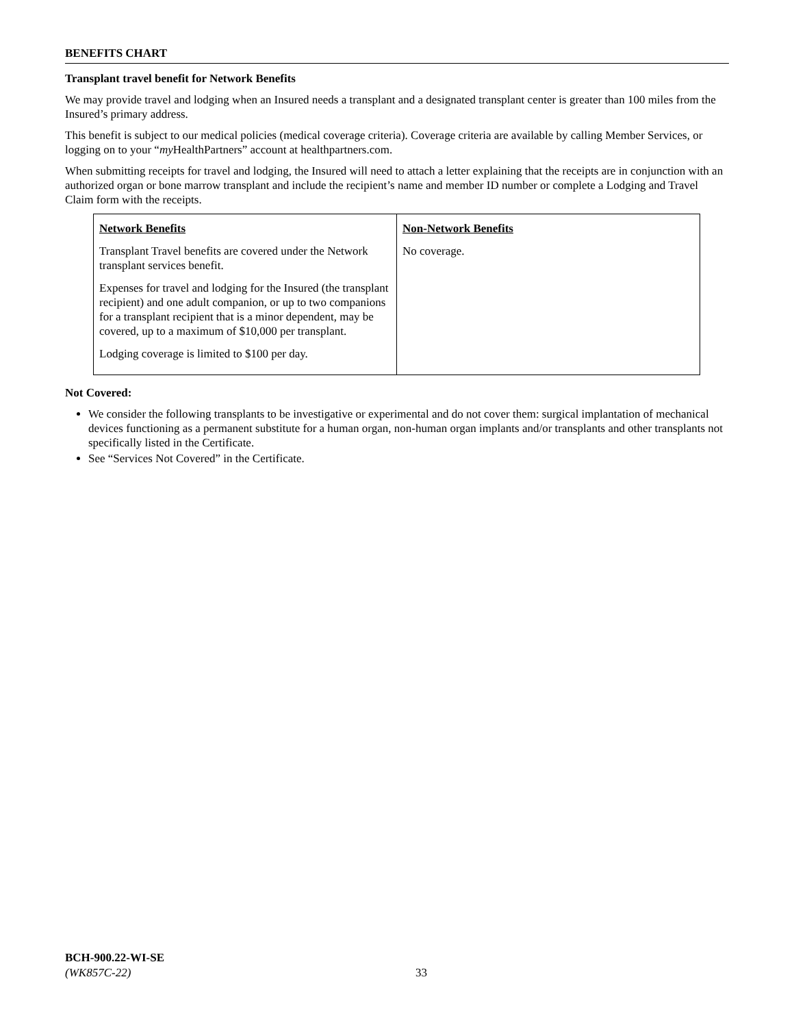BENEFITS CHART
Transplant travel benefit for Network Benefits
We may provide travel and lodging when an Insured needs a transplant and a designated transplant center is greater than 100 miles from the Insured’s primary address.
This benefit is subject to our medical policies (medical coverage criteria). Coverage criteria are available by calling Member Services, or logging on to your “my HealthPartners” account at healthpartners.com.
When submitting receipts for travel and lodging, the Insured will need to attach a letter explaining that the receipts are in conjunction with an authorized organ or bone marrow transplant and include the recipient’s name and member ID number or complete a Lodging and Travel Claim form with the receipts.
| Network Benefits Transplant Travel benefits are covered under the Network transplant services benefit. Expenses for travel and lodging for the Insured (the transplant recipient) and one adult companion, or up to two companions for a transplant recipient that is a minor dependent, may be covered, up to a maximum of $10,000 per transplant. Lodging coverage is limited to $100 per day. | Non-Network Benefits No coverage. |
Not Covered:
We consider the following transplants to be investigative or experimental and do not cover them: surgical implantation of mechanical devices functioning as a permanent substitute for a human organ, non-human organ implants and/or transplants and other transplants not specifically listed in the Certificate.
See “Services Not Covered” in the Certificate.
BCH-900.22-WI-SE
(WK857C-22)
33